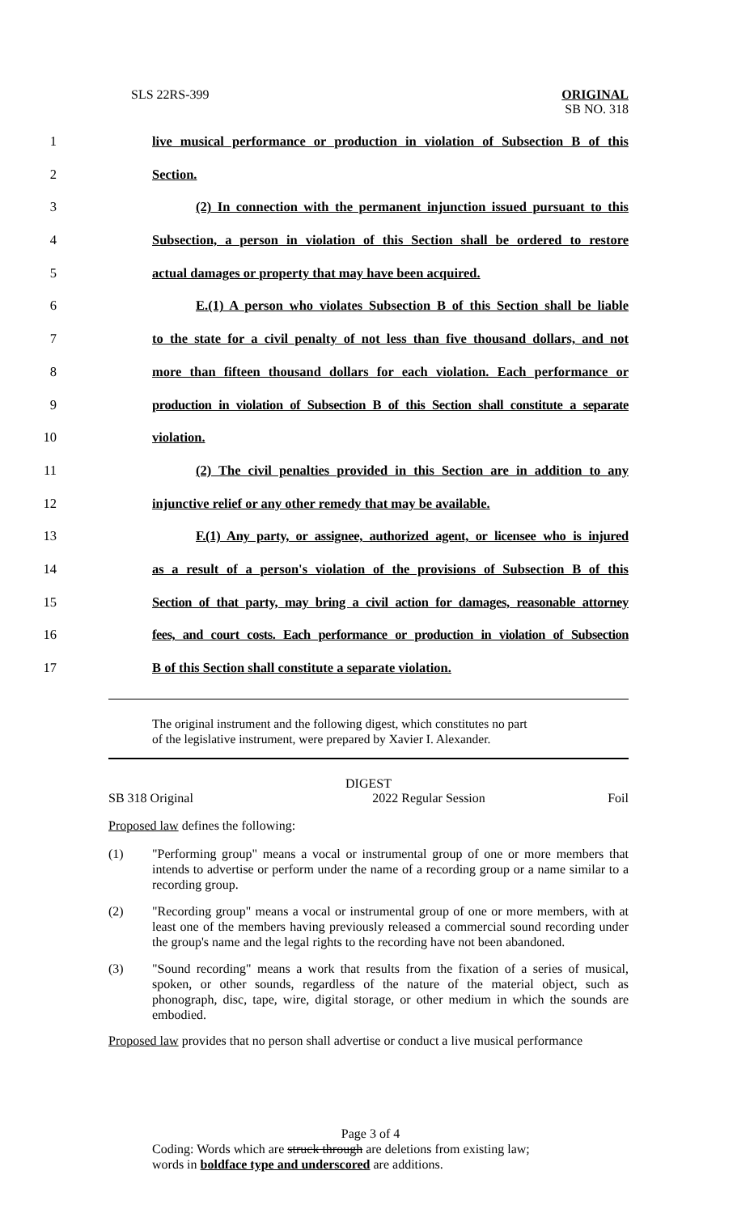SLS 22RS-399
ORIGINAL
SB NO. 318
1 live musical performance or production in violation of Subsection B of this
2 Section.
3 (2) In connection with the permanent injunction issued pursuant to this
4 Subsection, a person in violation of this Section shall be ordered to restore
5 actual damages or property that may have been acquired.
6 E.(1) A person who violates Subsection B of this Section shall be liable
7 to the state for a civil penalty of not less than five thousand dollars, and not
8 more than fifteen thousand dollars for each violation. Each performance or
9 production in violation of Subsection B of this Section shall constitute a separate
10 violation.
11 (2) The civil penalties provided in this Section are in addition to any
12 injunctive relief or any other remedy that may be available.
13 F.(1) Any party, or assignee, authorized agent, or licensee who is injured
14 as a result of a person's violation of the provisions of Subsection B of this
15 Section of that party, may bring a civil action for damages, reasonable attorney
16 fees, and court costs. Each performance or production in violation of Subsection
17 B of this Section shall constitute a separate violation.
The original instrument and the following digest, which constitutes no part
of the legislative instrument, were prepared by Xavier I. Alexander.
DIGEST
SB 318 Original 2022 Regular Session Foil
Proposed law defines the following:
(1) "Performing group" means a vocal or instrumental group of one or more members that intends to advertise or perform under the name of a recording group or a name similar to a recording group.
(2) "Recording group" means a vocal or instrumental group of one or more members, with at least one of the members having previously released a commercial sound recording under the group's name and the legal rights to the recording have not been abandoned.
(3) "Sound recording" means a work that results from the fixation of a series of musical, spoken, or other sounds, regardless of the nature of the material object, such as phonograph, disc, tape, wire, digital storage, or other medium in which the sounds are embodied.
Proposed law provides that no person shall advertise or conduct a live musical performance
Page 3 of 4
Coding: Words which are struck through are deletions from existing law;
words in boldface type and underscored are additions.